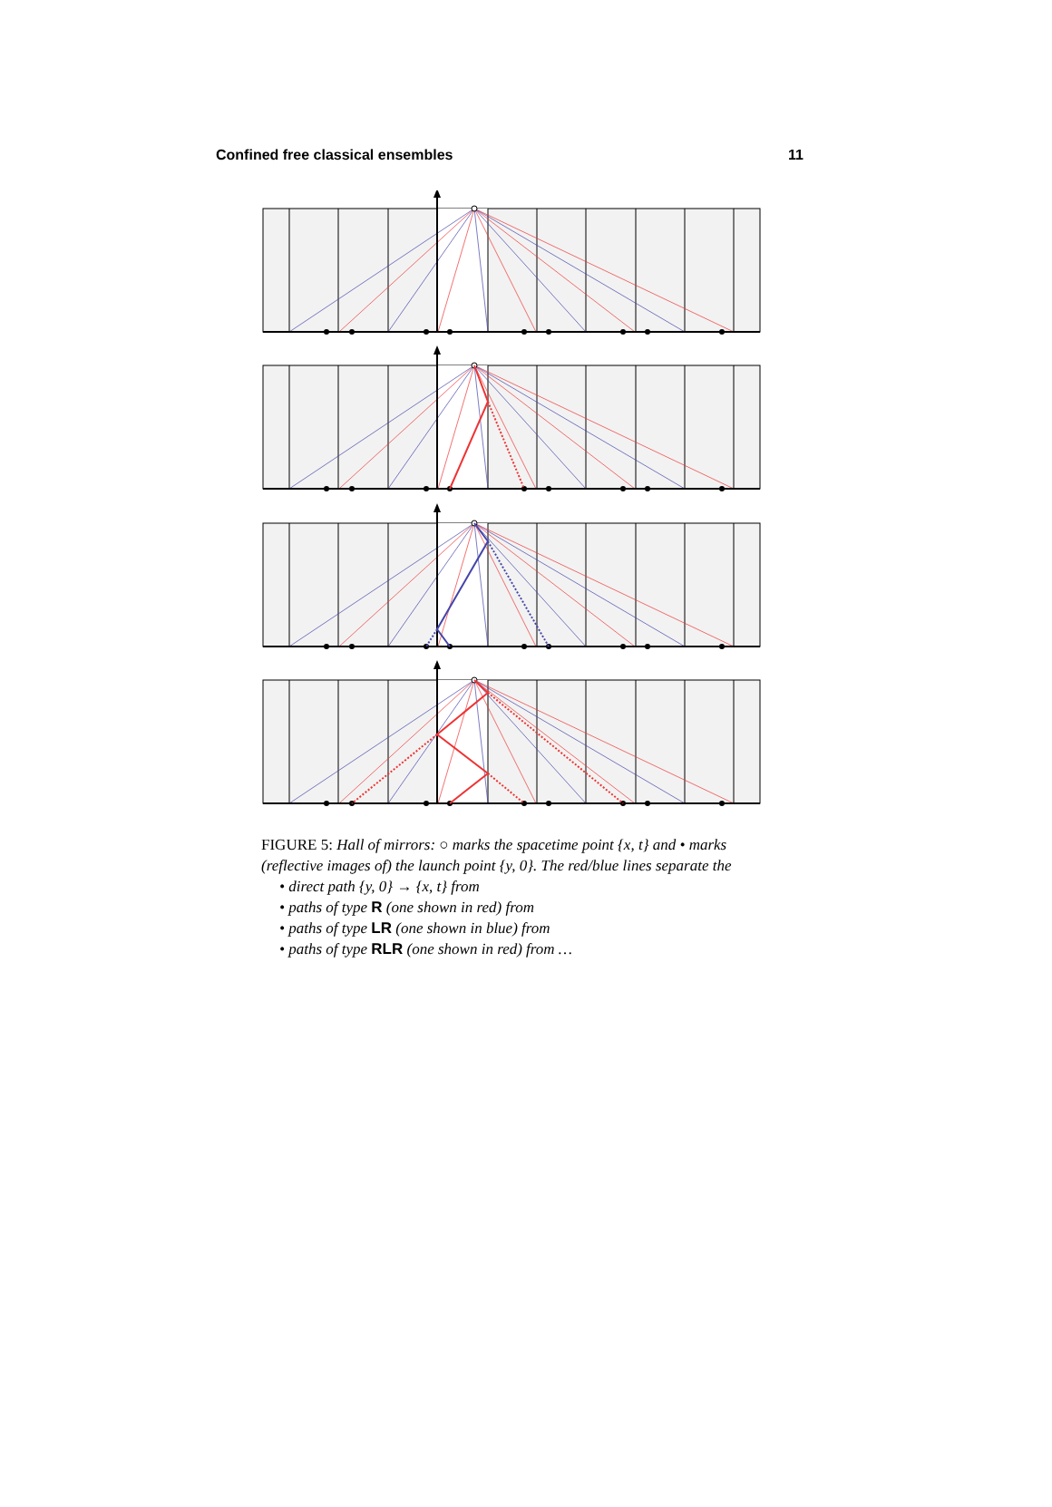Confined free classical ensembles 11
FIGURE 5: Hall of mirrors: ○ marks the spacetime point {x, t} and • marks (reflective images of) the launch point {y, 0}. The red/blue lines separate the
• direct path {y, 0} → {x, t} from
• paths of type R (one shown in red) from
• paths of type LR (one shown in blue) from
• paths of type RLR (one shown in red) from …